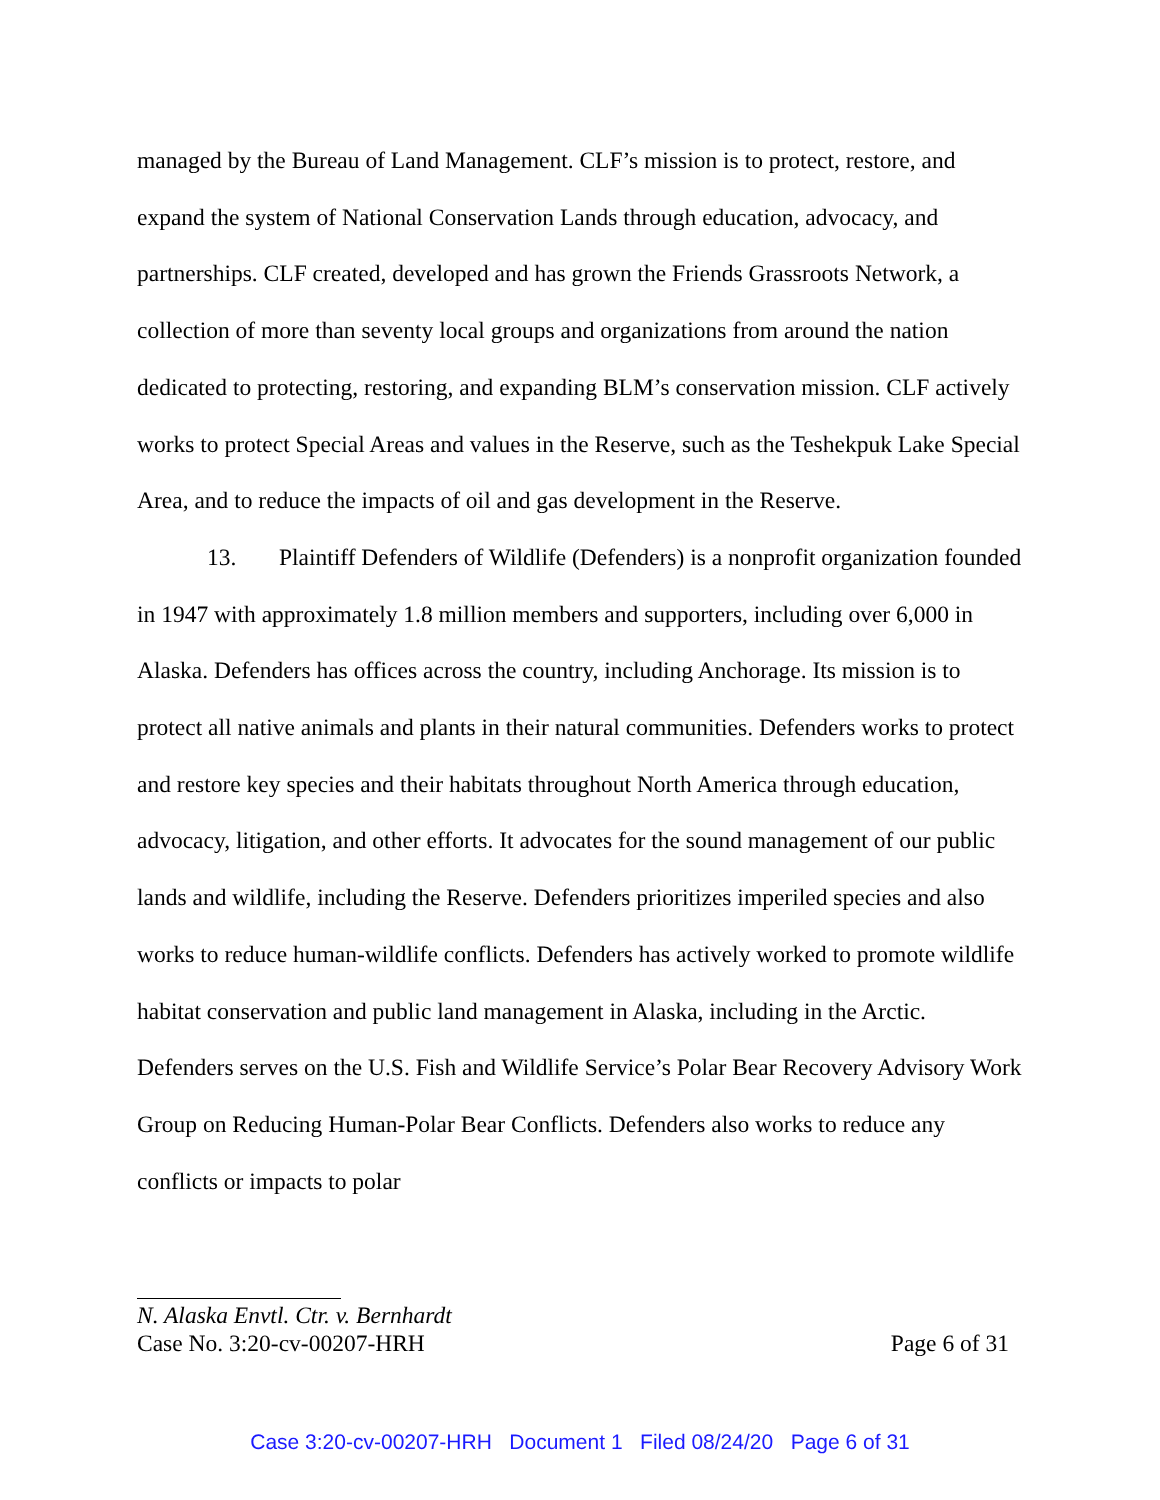managed by the Bureau of Land Management. CLF’s mission is to protect, restore, and expand the system of National Conservation Lands through education, advocacy, and partnerships. CLF created, developed and has grown the Friends Grassroots Network, a collection of more than seventy local groups and organizations from around the nation dedicated to protecting, restoring, and expanding BLM’s conservation mission. CLF actively works to protect Special Areas and values in the Reserve, such as the Teshekpuk Lake Special Area, and to reduce the impacts of oil and gas development in the Reserve.
13. Plaintiff Defenders of Wildlife (Defenders) is a nonprofit organization founded in 1947 with approximately 1.8 million members and supporters, including over 6,000 in Alaska. Defenders has offices across the country, including Anchorage. Its mission is to protect all native animals and plants in their natural communities. Defenders works to protect and restore key species and their habitats throughout North America through education, advocacy, litigation, and other efforts. It advocates for the sound management of our public lands and wildlife, including the Reserve. Defenders prioritizes imperiled species and also works to reduce human-wildlife conflicts. Defenders has actively worked to promote wildlife habitat conservation and public land management in Alaska, including in the Arctic. Defenders serves on the U.S. Fish and Wildlife Service’s Polar Bear Recovery Advisory Work Group on Reducing Human-Polar Bear Conflicts. Defenders also works to reduce any conflicts or impacts to polar
N. Alaska Envtl. Ctr. v. Bernhardt
Case No. 3:20-cv-00207-HRH Page 6 of 31
Case 3:20-cv-00207-HRH Document 1 Filed 08/24/20 Page 6 of 31